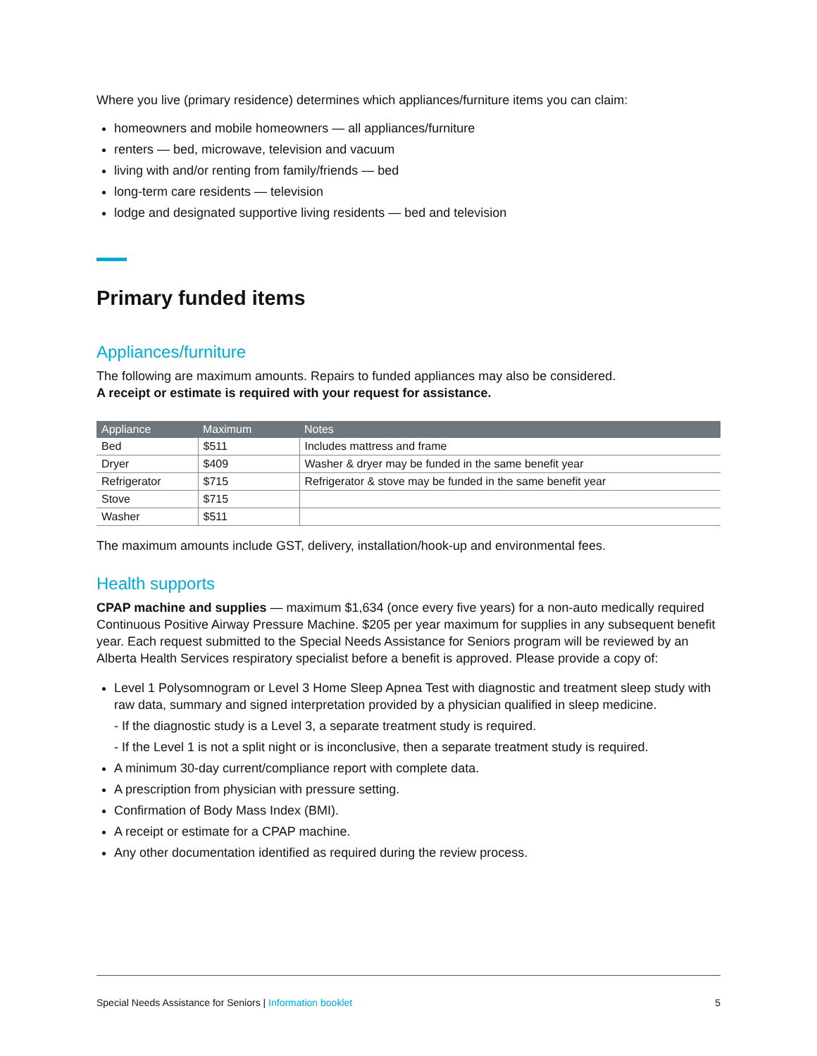Where you live (primary residence) determines which appliances/furniture items you can claim:
homeowners and mobile homeowners — all appliances/furniture
renters — bed, microwave, television and vacuum
living with and/or renting from family/friends — bed
long-term care residents — television
lodge and designated supportive living residents — bed and television
Primary funded items
Appliances/furniture
The following are maximum amounts. Repairs to funded appliances may also be considered.
A receipt or estimate is required with your request for assistance.
| Appliance | Maximum | Notes |
| --- | --- | --- |
| Bed | $511 | Includes mattress and frame |
| Dryer | $409 | Washer & dryer may be funded in the same benefit year |
| Refrigerator | $715 | Refrigerator & stove may be funded in the same benefit year |
| Stove | $715 | |
| Washer | $511 | |
The maximum amounts include GST, delivery, installation/hook-up and environmental fees.
Health supports
CPAP machine and supplies — maximum $1,634 (once every five years) for a non-auto medically required Continuous Positive Airway Pressure Machine. $205 per year maximum for supplies in any subsequent benefit year. Each request submitted to the Special Needs Assistance for Seniors program will be reviewed by an Alberta Health Services respiratory specialist before a benefit is approved. Please provide a copy of:
Level 1 Polysomnogram or Level 3 Home Sleep Apnea Test with diagnostic and treatment sleep study with raw data, summary and signed interpretation provided by a physician qualified in sleep medicine.
- If the diagnostic study is a Level 3, a separate treatment study is required.
- If the Level 1 is not a split night or is inconclusive, then a separate treatment study is required.
A minimum 30-day current/compliance report with complete data.
A prescription from physician with pressure setting.
Confirmation of Body Mass Index (BMI).
A receipt or estimate for a CPAP machine.
Any other documentation identified as required during the review process.
Special Needs Assistance for Seniors | Information booklet 5